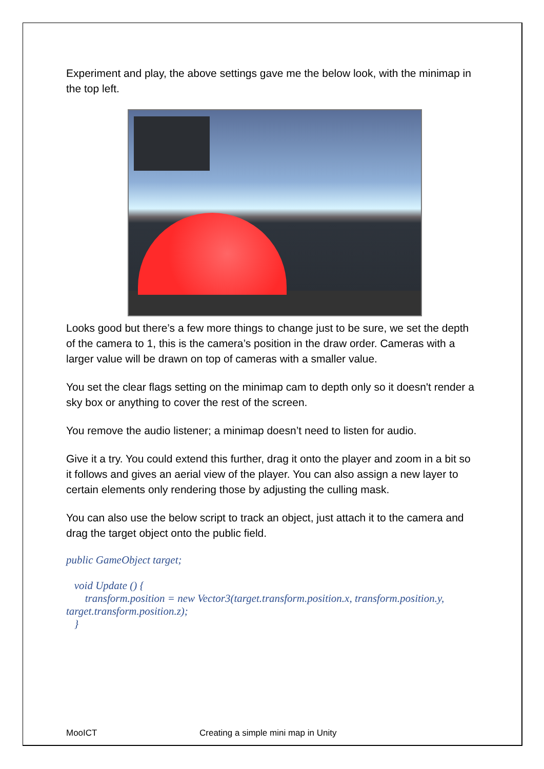Experiment and play, the above settings gave me the below look, with the minimap in the top left.
Looks good but there’s a few more things to change just to be sure, we set the depth of the camera to 1, this is the camera’s position in the draw order. Cameras with a larger value will be drawn on top of cameras with a smaller value.
You set the clear flags setting on the minimap cam to depth only so it doesn't render a sky box or anything to cover the rest of the screen.
You remove the audio listener; a minimap doesn’t need to listen for audio.
Give it a try. You could extend this further, drag it onto the player and zoom in a bit so it follows and gives an aerial view of the player. You can also assign a new layer to certain elements only rendering those by adjusting the culling mask.
You can also use the below script to track an object, just attach it to the camera and drag the target object onto the public field.
public GameObject target;
void Update () {
transform.position = new Vector3(target.transform.position.x, transform.position.y, target.transform.position.z);
}
MooICT Creating a simple mini map in Unity